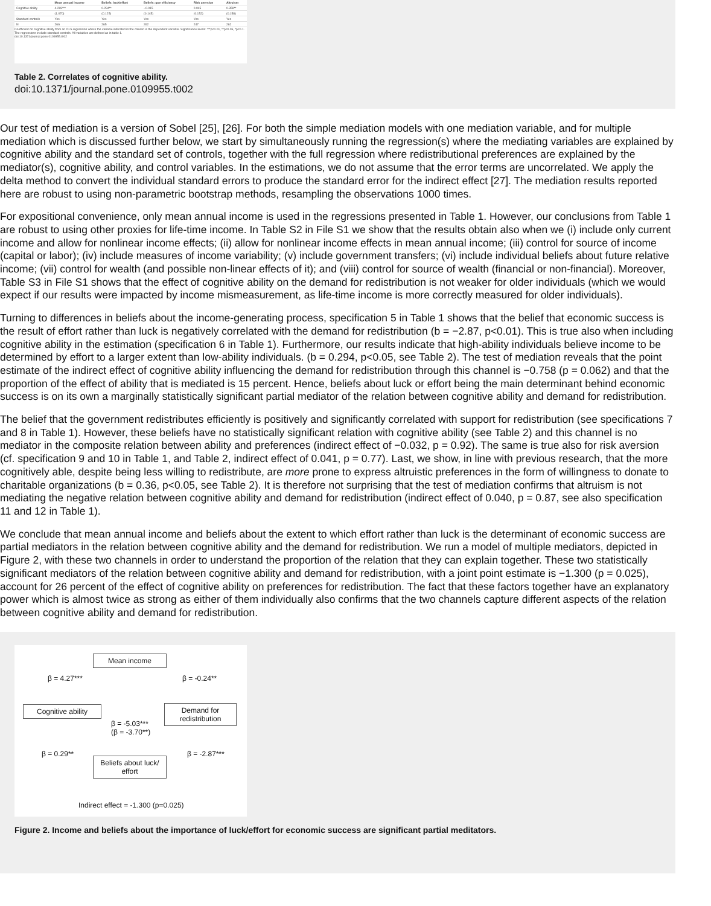| | Mean annual income | Beliefs: luck/effort | Beliefs: gov efficiency | Risk aversion | Altruism |
| --- | --- | --- | --- | --- | --- |
| Cognitive ability | 4.269*** | 0.294** | −0.015 | 0.045 | 0.359** |
| | (1.070) | (0.125) | (0.145) | (0.152) | (0.158) |
| Standard controls | Yes | Yes | Yes | Yes | Yes |
| N | 266 | 265 | 262 | 247 | 262 |
Coefficient on cognitive ability from an OLS regression where the variable indicated in the column is the dependent variable. Significance levels: ***p<0.01, **p<0.05, *p<0.1. The regressions include standard controls. All variables are defined as in table 1.
doi:10.1371/journal.pone.0109955.t002
Table 2. Correlates of cognitive ability.
doi:10.1371/journal.pone.0109955.t002
Our test of mediation is a version of Sobel [25], [26]. For both the simple mediation models with one mediation variable, and for multiple mediation which is discussed further below, we start by simultaneously running the regression(s) where the mediating variables are explained by cognitive ability and the standard set of controls, together with the full regression where redistributional preferences are explained by the mediator(s), cognitive ability, and control variables. In the estimations, we do not assume that the error terms are uncorrelated. We apply the delta method to convert the individual standard errors to produce the standard error for the indirect effect [27]. The mediation results reported here are robust to using non-parametric bootstrap methods, resampling the observations 1000 times.
For expositional convenience, only mean annual income is used in the regressions presented in Table 1. However, our conclusions from Table 1 are robust to using other proxies for life-time income. In Table S2 in File S1 we show that the results obtain also when we (i) include only current income and allow for nonlinear income effects; (ii) allow for nonlinear income effects in mean annual income; (iii) control for source of income (capital or labor); (iv) include measures of income variability; (v) include government transfers; (vi) include individual beliefs about future relative income; (vii) control for wealth (and possible non-linear effects of it); and (viii) control for source of wealth (financial or non-financial). Moreover, Table S3 in File S1 shows that the effect of cognitive ability on the demand for redistribution is not weaker for older individuals (which we would expect if our results were impacted by income mismeasurement, as life-time income is more correctly measured for older individuals).
Turning to differences in beliefs about the income-generating process, specification 5 in Table 1 shows that the belief that economic success is the result of effort rather than luck is negatively correlated with the demand for redistribution (b = −2.87, p<0.01). This is true also when including cognitive ability in the estimation (specification 6 in Table 1). Furthermore, our results indicate that high-ability individuals believe income to be determined by effort to a larger extent than low-ability individuals. (b = 0.294, p<0.05, see Table 2). The test of mediation reveals that the point estimate of the indirect effect of cognitive ability influencing the demand for redistribution through this channel is −0.758 (p = 0.062) and that the proportion of the effect of ability that is mediated is 15 percent. Hence, beliefs about luck or effort being the main determinant behind economic success is on its own a marginally statistically significant partial mediator of the relation between cognitive ability and demand for redistribution.
The belief that the government redistributes efficiently is positively and significantly correlated with support for redistribution (see specifications 7 and 8 in Table 1). However, these beliefs have no statistically significant relation with cognitive ability (see Table 2) and this channel is no mediator in the composite relation between ability and preferences (indirect effect of −0.032, p = 0.92). The same is true also for risk aversion (cf. specification 9 and 10 in Table 1, and Table 2, indirect effect of 0.041, p = 0.77). Last, we show, in line with previous research, that the more cognitively able, despite being less willing to redistribute, are more prone to express altruistic preferences in the form of willingness to donate to charitable organizations (b = 0.36, p<0.05, see Table 2). It is therefore not surprising that the test of mediation confirms that altruism is not mediating the negative relation between cognitive ability and demand for redistribution (indirect effect of 0.040, p = 0.87, see also specification 11 and 12 in Table 1).
We conclude that mean annual income and beliefs about the extent to which effort rather than luck is the determinant of economic success are partial mediators in the relation between cognitive ability and the demand for redistribution. We run a model of multiple mediators, depicted in Figure 2, with these two channels in order to understand the proportion of the relation that they can explain together. These two statistically significant mediators of the relation between cognitive ability and demand for redistribution, with a joint point estimate is −1.300 (p = 0.025), account for 26 percent of the effect of cognitive ability on preferences for redistribution. The fact that these factors together have an explanatory power which is almost twice as strong as either of them individually also confirms that the two channels capture different aspects of the relation between cognitive ability and demand for redistribution.
Mean income
β = 4.27*** β = -0.24**
Cognitive ability
Demand for redistribution
β = -5.03***
(β = -3.70**)
β = 0.29** β = -2.87***
Beliefs about luck/ effort
Indirect effect = -1.300 (p=0.025)
Figure 2. Income and beliefs about the importance of luck/effort for economic success are significant partial meditators.